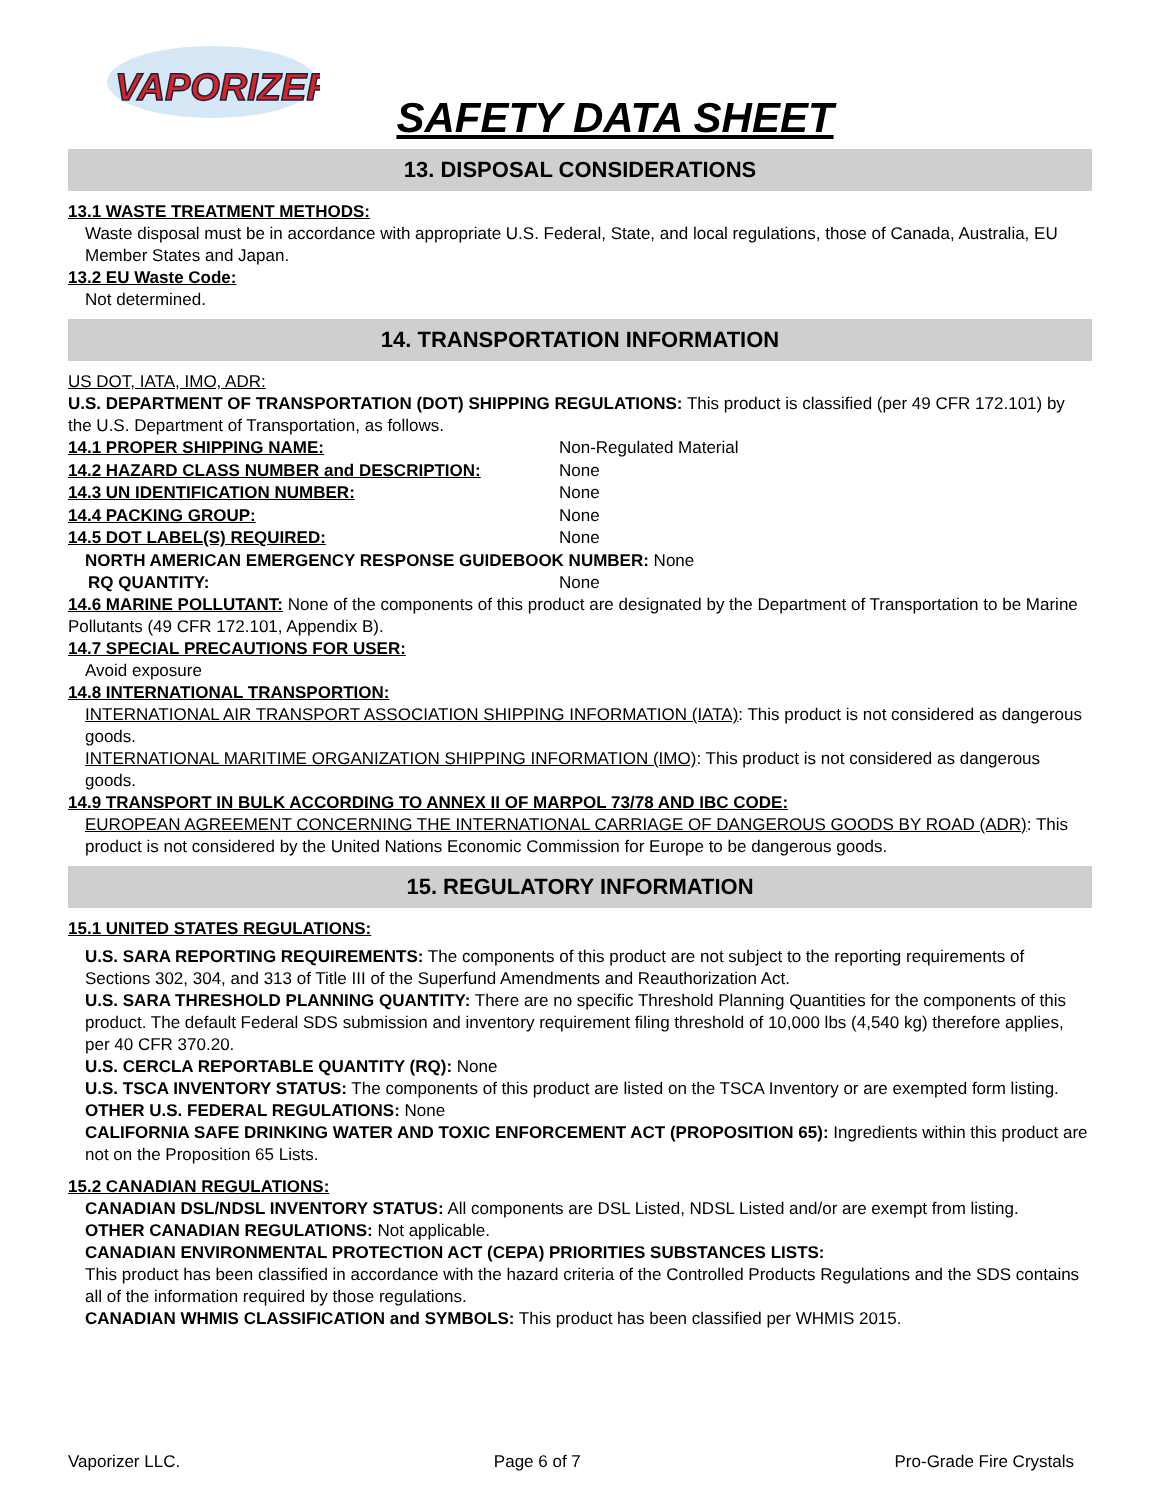VAPORIZER
SAFETY DATA SHEET
13. DISPOSAL CONSIDERATIONS
13.1 WASTE TREATMENT METHODS:
Waste disposal must be in accordance with appropriate U.S. Federal, State, and local regulations, those of Canada, Australia, EU Member States and Japan.
13.2 EU Waste Code:
Not determined.
14. TRANSPORTATION INFORMATION
US DOT, IATA, IMO, ADR:
U.S. DEPARTMENT OF TRANSPORTATION (DOT) SHIPPING REGULATIONS: This product is classified (per 49 CFR 172.101) by the U.S. Department of Transportation, as follows.
14.1 PROPER SHIPPING NAME: Non-Regulated Material
14.2 HAZARD CLASS NUMBER and DESCRIPTION: None
14.3 UN IDENTIFICATION NUMBER: None
14.4 PACKING GROUP: None
14.5 DOT LABEL(S) REQUIRED: None
NORTH AMERICAN EMERGENCY RESPONSE GUIDEBOOK NUMBER: None
RQ QUANTITY: None
14.6 MARINE POLLUTANT: None of the components of this product are designated by the Department of Transportation to be Marine Pollutants (49 CFR 172.101, Appendix B).
14.7 SPECIAL PRECAUTIONS FOR USER:
Avoid exposure
14.8 INTERNATIONAL TRANSPORTION:
INTERNATIONAL AIR TRANSPORT ASSOCIATION SHIPPING INFORMATION (IATA): This product is not considered as dangerous goods.
INTERNATIONAL MARITIME ORGANIZATION SHIPPING INFORMATION (IMO): This product is not considered as dangerous goods.
14.9 TRANSPORT IN BULK ACCORDING TO ANNEX II OF MARPOL 73/78 AND IBC CODE:
EUROPEAN AGREEMENT CONCERNING THE INTERNATIONAL CARRIAGE OF DANGEROUS GOODS BY ROAD (ADR): This product is not considered by the United Nations Economic Commission for Europe to be dangerous goods.
15. REGULATORY INFORMATION
15.1 UNITED STATES REGULATIONS:
U.S. SARA REPORTING REQUIREMENTS: The components of this product are not subject to the reporting requirements of Sections 302, 304, and 313 of Title III of the Superfund Amendments and Reauthorization Act.
U.S. SARA THRESHOLD PLANNING QUANTITY: There are no specific Threshold Planning Quantities for the components of this product. The default Federal SDS submission and inventory requirement filing threshold of 10,000 lbs (4,540 kg) therefore applies, per 40 CFR 370.20.
U.S. CERCLA REPORTABLE QUANTITY (RQ): None
U.S. TSCA INVENTORY STATUS: The components of this product are listed on the TSCA Inventory or are exempted form listing.
OTHER U.S. FEDERAL REGULATIONS: None
CALIFORNIA SAFE DRINKING WATER AND TOXIC ENFORCEMENT ACT (PROPOSITION 65): Ingredients within this product are not on the Proposition 65 Lists.
15.2 CANADIAN REGULATIONS:
CANADIAN DSL/NDSL INVENTORY STATUS: All components are DSL Listed, NDSL Listed and/or are exempt from listing.
OTHER CANADIAN REGULATIONS: Not applicable.
CANADIAN ENVIRONMENTAL PROTECTION ACT (CEPA) PRIORITIES SUBSTANCES LISTS:
This product has been classified in accordance with the hazard criteria of the Controlled Products Regulations and the SDS contains all of the information required by those regulations.
CANADIAN WHMIS CLASSIFICATION and SYMBOLS: This product has been classified per WHMIS 2015.
Vaporizer LLC. Page 6 of 7 Pro-Grade Fire Crystals